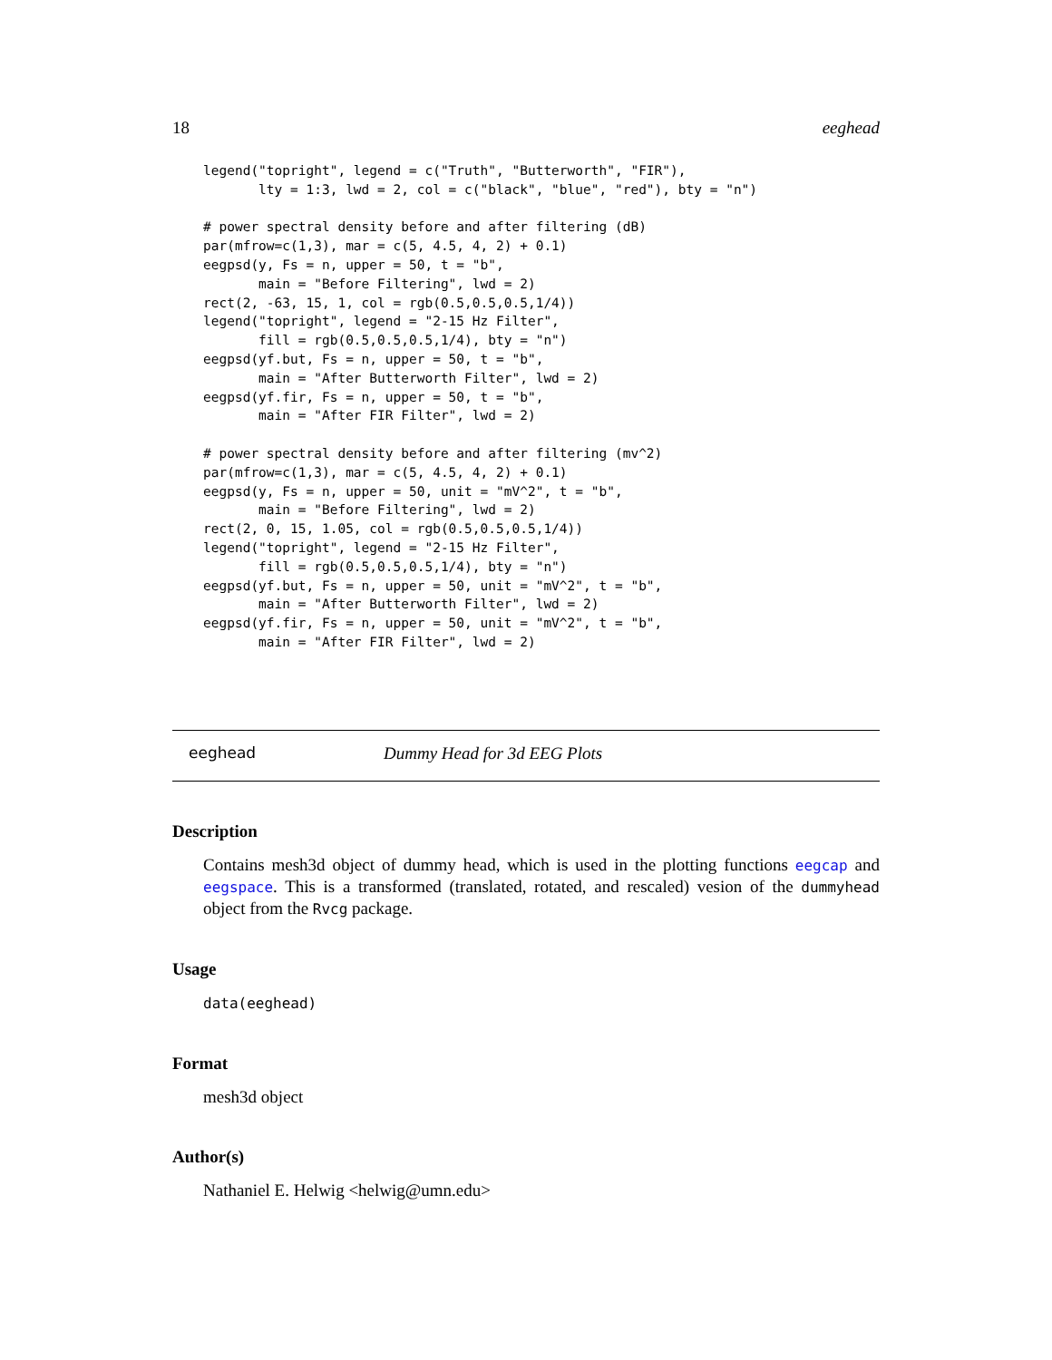18 eeghead
legend("topright", legend = c("Truth", "Butterworth", "FIR"),
       lty = 1:3, lwd = 2, col = c("black", "blue", "red"), bty = "n")

# power spectral density before and after filtering (dB)
par(mfrow=c(1,3), mar = c(5, 4.5, 4, 2) + 0.1)
eegpsd(y, Fs = n, upper = 50, t = "b",
       main = "Before Filtering", lwd = 2)
rect(2, -63, 15, 1, col = rgb(0.5,0.5,0.5,1/4))
legend("topright", legend = "2-15 Hz Filter",
       fill = rgb(0.5,0.5,0.5,1/4), bty = "n")
eegpsd(yf.but, Fs = n, upper = 50, t = "b",
       main = "After Butterworth Filter", lwd = 2)
eegpsd(yf.fir, Fs = n, upper = 50, t = "b",
       main = "After FIR Filter", lwd = 2)

# power spectral density before and after filtering (mv^2)
par(mfrow=c(1,3), mar = c(5, 4.5, 4, 2) + 0.1)
eegpsd(y, Fs = n, upper = 50, unit = "mV^2", t = "b",
       main = "Before Filtering", lwd = 2)
rect(2, 0, 15, 1.05, col = rgb(0.5,0.5,0.5,1/4))
legend("topright", legend = "2-15 Hz Filter",
       fill = rgb(0.5,0.5,0.5,1/4), bty = "n")
eegpsd(yf.but, Fs = n, upper = 50, unit = "mV^2", t = "b",
       main = "After Butterworth Filter", lwd = 2)
eegpsd(yf.fir, Fs = n, upper = 50, unit = "mV^2", t = "b",
       main = "After FIR Filter", lwd = 2)
eeghead Dummy Head for 3d EEG Plots
Description
Contains mesh3d object of dummy head, which is used in the plotting functions eegcap and eegspace. This is a transformed (translated, rotated, and rescaled) vesion of the dummyhead object from the Rvcg package.
Usage
data(eeghead)
Format
mesh3d object
Author(s)
Nathaniel E. Helwig <helwig@umn.edu>